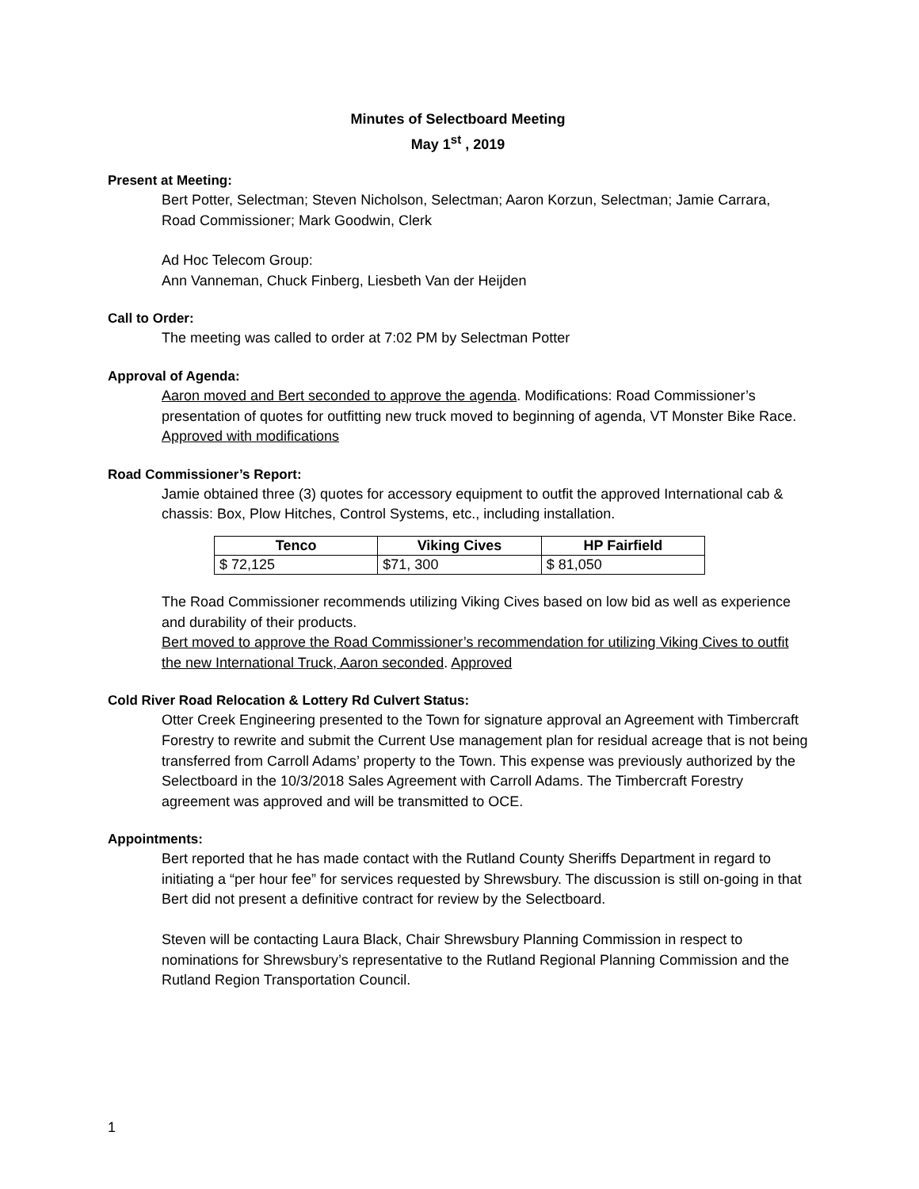Minutes of Selectboard Meeting
May 1<sup>st</sup> , 2019
Present at Meeting:
Bert Potter, Selectman; Steven Nicholson, Selectman; Aaron Korzun, Selectman; Jamie Carrara, Road Commissioner; Mark Goodwin, Clerk
Ad Hoc Telecom Group:
Ann Vanneman, Chuck Finberg, Liesbeth Van der Heijden
Call to Order:
The meeting was called to order at 7:02 PM by Selectman Potter
Approval of Agenda:
Aaron moved and Bert seconded to approve the agenda. Modifications: Road Commissioner’s presentation of quotes for outfitting new truck moved to beginning of agenda, VT Monster Bike Race. Approved with modifications
Road Commissioner’s Report:
Jamie obtained three (3) quotes for accessory equipment to outfit the approved International cab & chassis: Box, Plow Hitches, Control Systems, etc., including installation.
| Tenco | Viking Cives | HP Fairfield |
| --- | --- | --- |
| $ 72,125 | $71, 300 | $ 81,050 |
The Road Commissioner recommends utilizing Viking Cives based on low bid as well as experience and durability of their products.
Bert moved to approve the Road Commissioner’s recommendation for utilizing Viking Cives to outfit the new International Truck, Aaron seconded. Approved
Cold River Road Relocation & Lottery Rd Culvert Status:
Otter Creek Engineering presented to the Town for signature approval an Agreement with Timbercraft Forestry to rewrite and submit the Current Use management plan for residual acreage that is not being transferred from Carroll Adams’ property to the Town. This expense was previously authorized by the Selectboard in the 10/3/2018 Sales Agreement with Carroll Adams. The Timbercraft Forestry agreement was approved and will be transmitted to OCE.
Appointments:
Bert reported that he has made contact with the Rutland County Sheriffs Department in regard to initiating a “per hour fee” for services requested by Shrewsbury. The discussion is still on-going in that Bert did not present a definitive contract for review by the Selectboard.
Steven will be contacting Laura Black, Chair Shrewsbury Planning Commission in respect to nominations for Shrewsbury’s representative to the Rutland Regional Planning Commission and the Rutland Region Transportation Council.
1